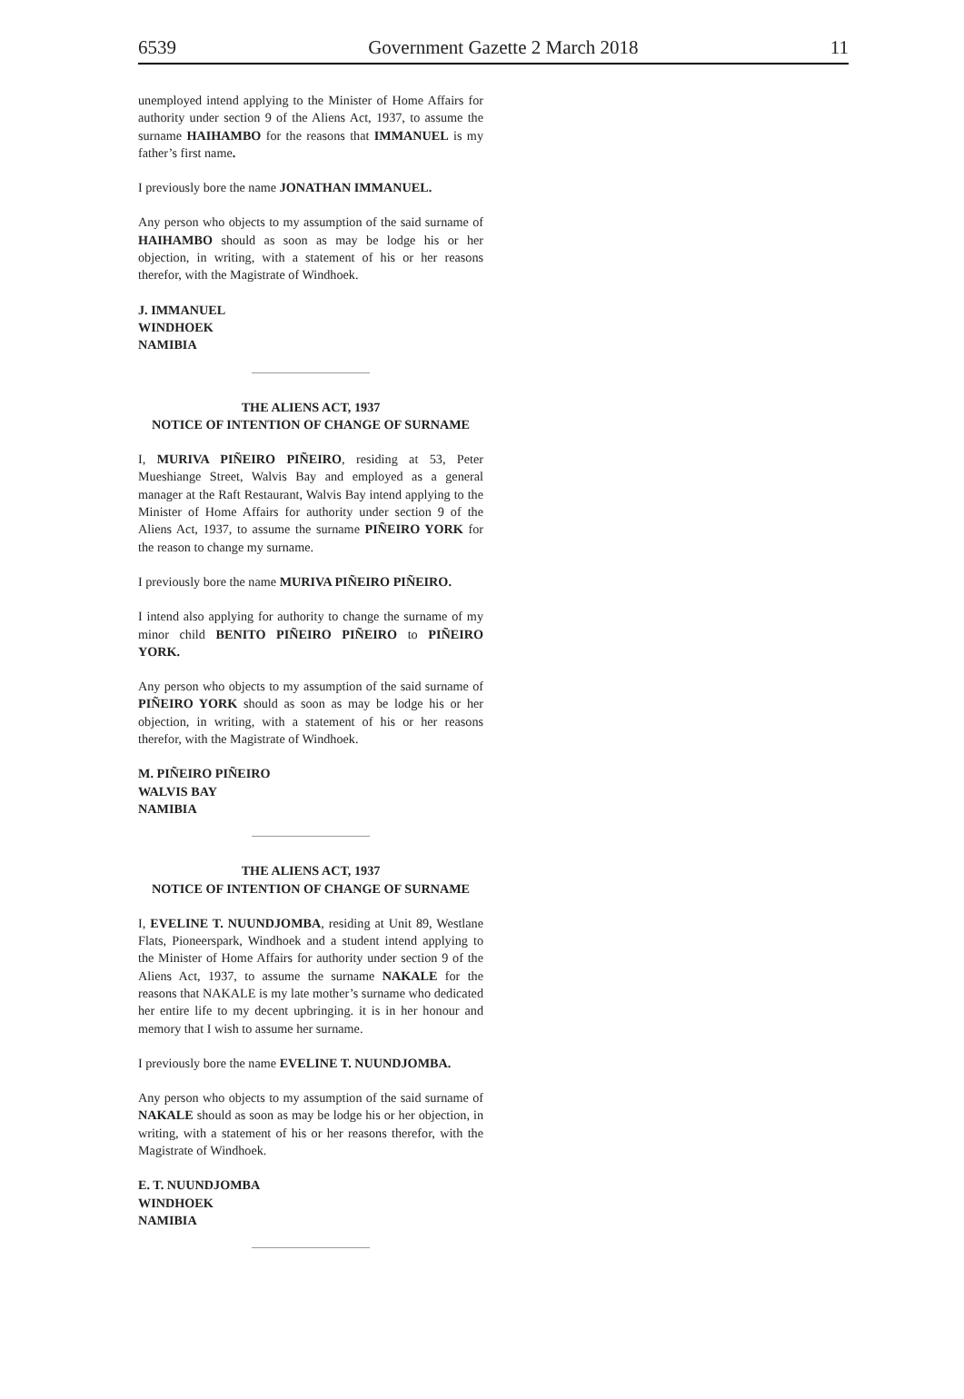6539 Government Gazette 2 March 2018 11
unemployed intend applying to the Minister of Home Affairs for authority under section 9 of the Aliens Act, 1937, to assume the surname HAIHAMBO for the reasons that IMMANUEL is my father’s first name.
I previously bore the name JONATHAN IMMANUEL.
Any person who objects to my assumption of the said surname of HAIHAMBO should as soon as may be lodge his or her objection, in writing, with a statement of his or her reasons therefor, with the Magistrate of Windhoek.
J. IMMANUEL
WINDHOEK
NAMIBIA
THE ALIENS ACT, 1937
NOTICE OF INTENTION OF CHANGE OF SURNAME
I, MURIVA PIÑEIRO PIÑEIRO, residing at 53, Peter Mueshiange Street, Walvis Bay and employed as a general manager at the Raft Restaurant, Walvis Bay intend applying to the Minister of Home Affairs for authority under section 9 of the Aliens Act, 1937, to assume the surname PIÑEIRO YORK for the reason to change my surname.
I previously bore the name MURIVA PIÑEIRO PIÑEIRO.
I intend also applying for authority to change the surname of my minor child BENITO PIÑEIRO PIÑEIRO to PIÑEIRO YORK.
Any person who objects to my assumption of the said surname of PIÑEIRO YORK should as soon as may be lodge his or her objection, in writing, with a statement of his or her reasons therefor, with the Magistrate of Windhoek.
M. PIÑEIRO PIÑEIRO
WALVIS BAY
NAMIBIA
THE ALIENS ACT, 1937
NOTICE OF INTENTION OF CHANGE OF SURNAME
I, EVELINE T. NUUNDJOMBA, residing at Unit 89, Westlane Flats, Pioneerspark, Windhoek and a student intend applying to the Minister of Home Affairs for authority under section 9 of the Aliens Act, 1937, to assume the surname NAKALE for the reasons that NAKALE is my late mother’s surname who dedicated her entire life to my decent upbringing. it is in her honour and memory that I wish to assume her surname.
I previously bore the name EVELINE T. NUUNDJOMBA.
Any person who objects to my assumption of the said surname of NAKALE should as soon as may be lodge his or her objection, in writing, with a statement of his or her reasons therefor, with the Magistrate of Windhoek.
E. T. NUUNDJOMBA
WINDHOEK
NAMIBIA